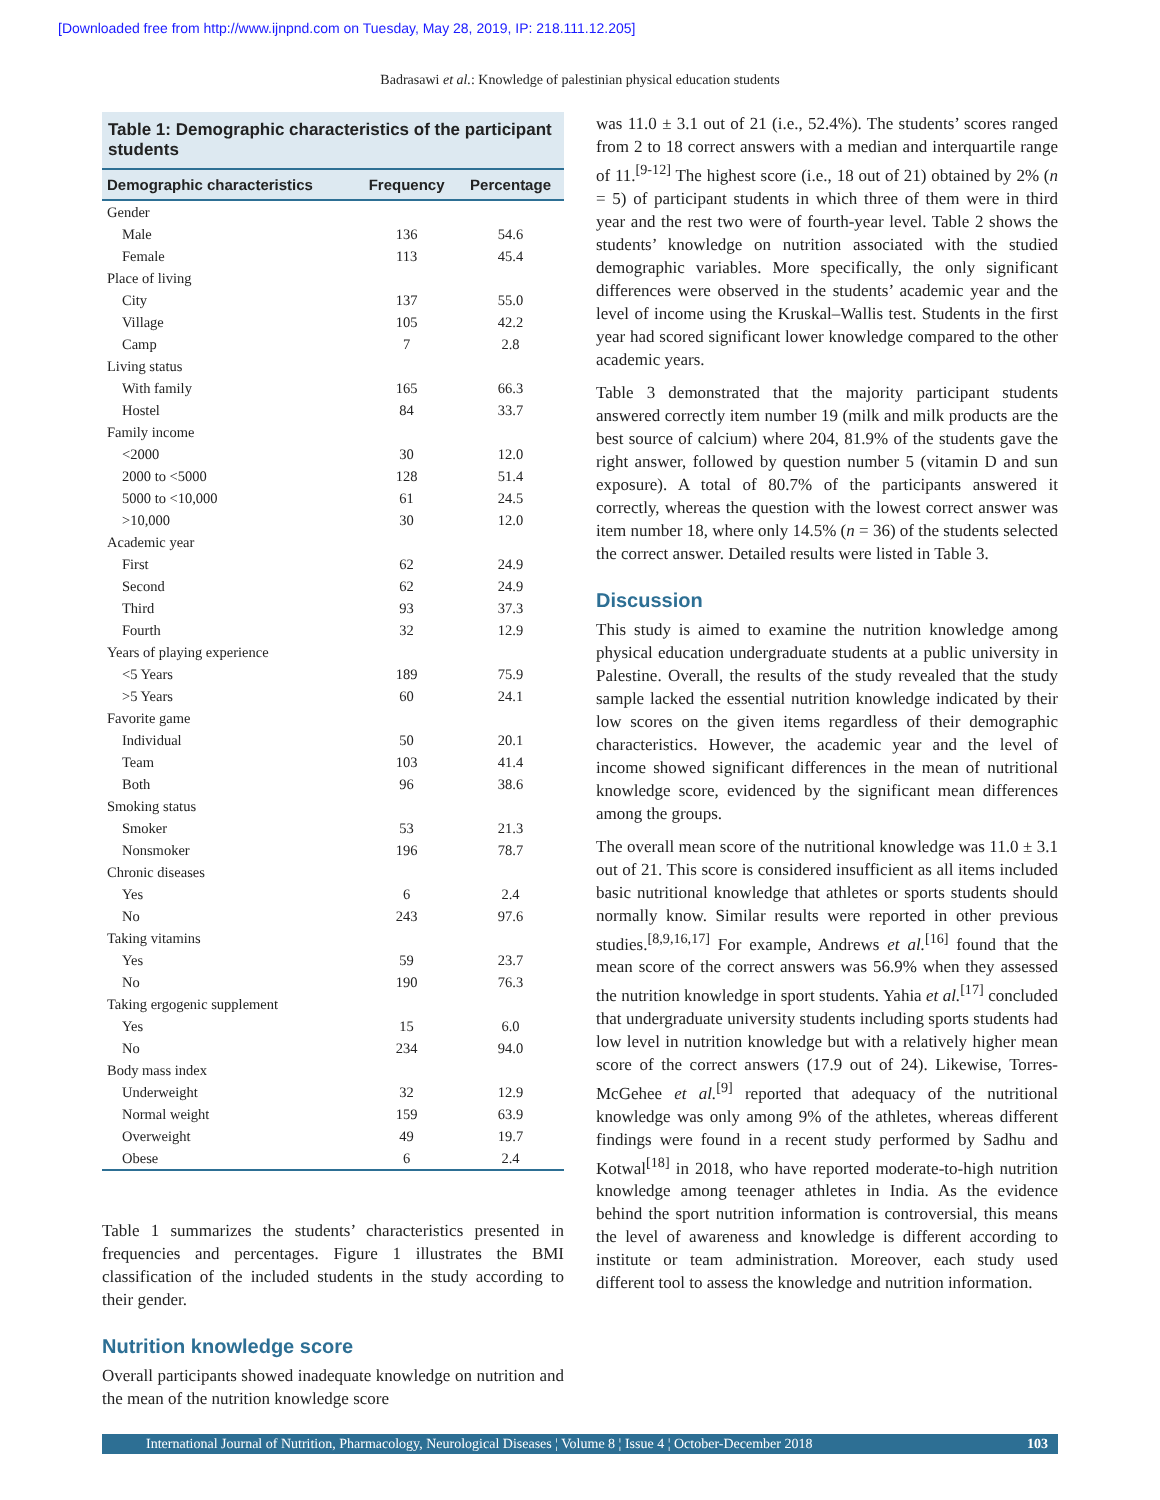[Downloaded free from http://www.ijnpnd.com on Tuesday, May 28, 2019, IP: 218.111.12.205]
Badrasawi et al.: Knowledge of palestinian physical education students
Table 1: Demographic characteristics of the participant students
| Demographic characteristics | Frequency | Percentage |
| --- | --- | --- |
| Gender | | |
| Male | 136 | 54.6 |
| Female | 113 | 45.4 |
| Place of living | | |
| City | 137 | 55.0 |
| Village | 105 | 42.2 |
| Camp | 7 | 2.8 |
| Living status | | |
| With family | 165 | 66.3 |
| Hostel | 84 | 33.7 |
| Family income | | |
| <2000 | 30 | 12.0 |
| 2000 to <5000 | 128 | 51.4 |
| 5000 to <10,000 | 61 | 24.5 |
| >10,000 | 30 | 12.0 |
| Academic year | | |
| First | 62 | 24.9 |
| Second | 62 | 24.9 |
| Third | 93 | 37.3 |
| Fourth | 32 | 12.9 |
| Years of playing experience | | |
| <5 Years | 189 | 75.9 |
| >5 Years | 60 | 24.1 |
| Favorite game | | |
| Individual | 50 | 20.1 |
| Team | 103 | 41.4 |
| Both | 96 | 38.6 |
| Smoking status | | |
| Smoker | 53 | 21.3 |
| Nonsmoker | 196 | 78.7 |
| Chronic diseases | | |
| Yes | 6 | 2.4 |
| No | 243 | 97.6 |
| Taking vitamins | | |
| Yes | 59 | 23.7 |
| No | 190 | 76.3 |
| Taking ergogenic supplement | | |
| Yes | 15 | 6.0 |
| No | 234 | 94.0 |
| Body mass index | | |
| Underweight | 32 | 12.9 |
| Normal weight | 159 | 63.9 |
| Overweight | 49 | 19.7 |
| Obese | 6 | 2.4 |
Table 1 summarizes the students’ characteristics presented in frequencies and percentages. Figure 1 illustrates the BMI classification of the included students in the study according to their gender.
Nutrition knowledge score
Overall participants showed inadequate knowledge on nutrition and the mean of the nutrition knowledge score
was 11.0 ± 3.1 out of 21 (i.e., 52.4%). The students’ scores ranged from 2 to 18 correct answers with a median and interquartile range of 11.<sup>[9-12]</sup> The highest score (i.e., 18 out of 21) obtained by 2% (n = 5) of participant students in which three of them were in third year and the rest two were of fourth-year level. Table 2 shows the students’ knowledge on nutrition associated with the studied demographic variables. More specifically, the only significant differences were observed in the students’ academic year and the level of income using the Kruskal–Wallis test. Students in the first year had scored significant lower knowledge compared to the other academic years.
Table 3 demonstrated that the majority participant students answered correctly item number 19 (milk and milk products are the best source of calcium) where 204, 81.9% of the students gave the right answer, followed by question number 5 (vitamin D and sun exposure). A total of 80.7% of the participants answered it correctly, whereas the question with the lowest correct answer was item number 18, where only 14.5% (n = 36) of the students selected the correct answer. Detailed results were listed in Table 3.
Discussion
This study is aimed to examine the nutrition knowledge among physical education undergraduate students at a public university in Palestine. Overall, the results of the study revealed that the study sample lacked the essential nutrition knowledge indicated by their low scores on the given items regardless of their demographic characteristics. However, the academic year and the level of income showed significant differences in the mean of nutritional knowledge score, evidenced by the significant mean differences among the groups.
The overall mean score of the nutritional knowledge was 11.0 ± 3.1 out of 21. This score is considered insufficient as all items included basic nutritional knowledge that athletes or sports students should normally know. Similar results were reported in other previous studies.<sup>[8,9,16,17]</sup> For example, Andrews et al.<sup>[16]</sup> found that the mean score of the correct answers was 56.9% when they assessed the nutrition knowledge in sport students. Yahia et al.<sup>[17]</sup> concluded that undergraduate university students including sports students had low level in nutrition knowledge but with a relatively higher mean score of the correct answers (17.9 out of 24). Likewise, Torres-McGehee et al.<sup>[9]</sup> reported that adequacy of the nutritional knowledge was only among 9% of the athletes, whereas different findings were found in a recent study performed by Sadhu and Kotwal<sup>[18]</sup> in 2018, who have reported moderate-to-high nutrition knowledge among teenager athletes in India. As the evidence behind the sport nutrition information is controversial, this means the level of awareness and knowledge is different according to institute or team administration. Moreover, each study used different tool to assess the knowledge and nutrition information.
International Journal of Nutrition, Pharmacology, Neurological Diseases ¦ Volume 8 ¦ Issue 4 ¦ October-December 2018 103